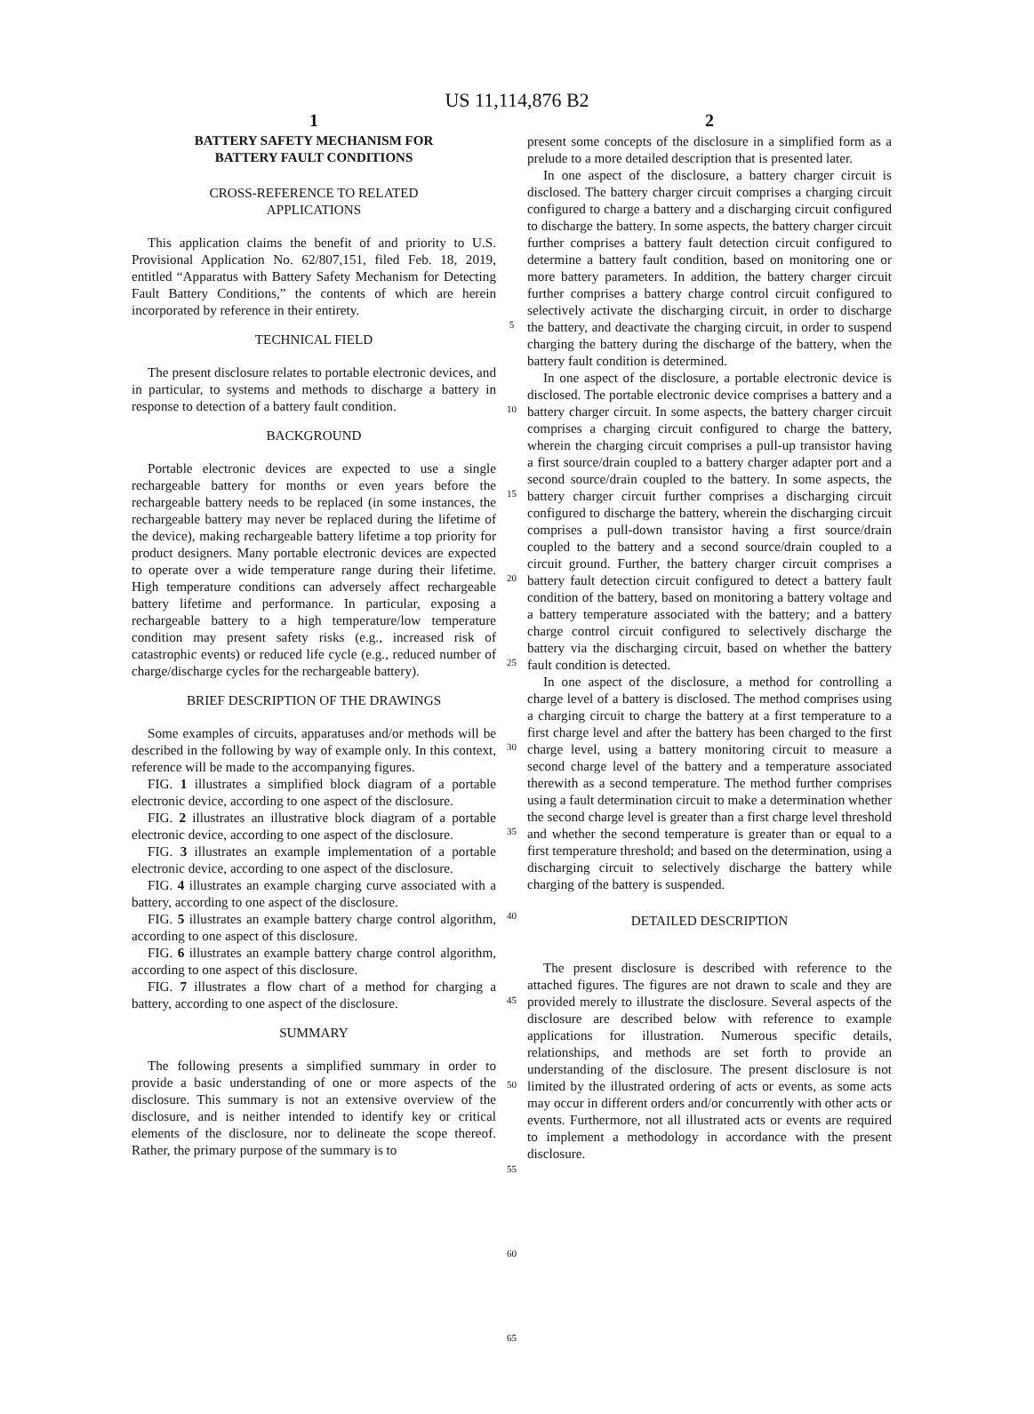US 11,114,876 B2
1
BATTERY SAFETY MECHANISM FOR
BATTERY FAULT CONDITIONS
CROSS-REFERENCE TO RELATED
APPLICATIONS
This application claims the benefit of and priority to U.S. Provisional Application No. 62/807,151, filed Feb. 18, 2019, entitled “Apparatus with Battery Safety Mechanism for Detecting Fault Battery Conditions,” the contents of which are herein incorporated by reference in their entirety.
TECHNICAL FIELD
The present disclosure relates to portable electronic devices, and in particular, to systems and methods to discharge a battery in response to detection of a battery fault condition.
BACKGROUND
Portable electronic devices are expected to use a single rechargeable battery for months or even years before the rechargeable battery needs to be replaced (in some instances, the rechargeable battery may never be replaced during the lifetime of the device), making rechargeable battery lifetime a top priority for product designers. Many portable electronic devices are expected to operate over a wide temperature range during their lifetime. High temperature conditions can adversely affect rechargeable battery lifetime and performance. In particular, exposing a rechargeable battery to a high temperature/low temperature condition may present safety risks (e.g., increased risk of catastrophic events) or reduced life cycle (e.g., reduced number of charge/discharge cycles for the rechargeable battery).
BRIEF DESCRIPTION OF THE DRAWINGS
Some examples of circuits, apparatuses and/or methods will be described in the following by way of example only. In this context, reference will be made to the accompanying figures.
FIG. 1 illustrates a simplified block diagram of a portable electronic device, according to one aspect of the disclosure.
FIG. 2 illustrates an illustrative block diagram of a portable electronic device, according to one aspect of the disclosure.
FIG. 3 illustrates an example implementation of a portable electronic device, according to one aspect of the disclosure.
FIG. 4 illustrates an example charging curve associated with a battery, according to one aspect of the disclosure.
FIG. 5 illustrates an example battery charge control algorithm, according to one aspect of this disclosure.
FIG. 6 illustrates an example battery charge control algorithm, according to one aspect of this disclosure.
FIG. 7 illustrates a flow chart of a method for charging a battery, according to one aspect of the disclosure.
SUMMARY
The following presents a simplified summary in order to provide a basic understanding of one or more aspects of the disclosure. This summary is not an extensive overview of the disclosure, and is neither intended to identify key or critical elements of the disclosure, nor to delineate the scope thereof. Rather, the primary purpose of the summary is to
5
10
15
20
25
30
35
40
45
50
55
60
65
2
present some concepts of the disclosure in a simplified form as a prelude to a more detailed description that is presented later.
In one aspect of the disclosure, a battery charger circuit is disclosed. The battery charger circuit comprises a charging circuit configured to charge a battery and a discharging circuit configured to discharge the battery. In some aspects, the battery charger circuit further comprises a battery fault detection circuit configured to determine a battery fault condition, based on monitoring one or more battery parameters. In addition, the battery charger circuit further comprises a battery charge control circuit configured to selectively activate the discharging circuit, in order to discharge the battery, and deactivate the charging circuit, in order to suspend charging the battery during the discharge of the battery, when the battery fault condition is determined.
In one aspect of the disclosure, a portable electronic device is disclosed. The portable electronic device comprises a battery and a battery charger circuit. In some aspects, the battery charger circuit comprises a charging circuit configured to charge the battery, wherein the charging circuit comprises a pull-up transistor having a first source/drain coupled to a battery charger adapter port and a second source/drain coupled to the battery. In some aspects, the battery charger circuit further comprises a discharging circuit configured to discharge the battery, wherein the discharging circuit comprises a pull-down transistor having a first source/drain coupled to the battery and a second source/drain coupled to a circuit ground. Further, the battery charger circuit comprises a battery fault detection circuit configured to detect a battery fault condition of the battery, based on monitoring a battery voltage and a battery temperature associated with the battery; and a battery charge control circuit configured to selectively discharge the battery via the discharging circuit, based on whether the battery fault condition is detected.
In one aspect of the disclosure, a method for controlling a charge level of a battery is disclosed. The method comprises using a charging circuit to charge the battery at a first temperature to a first charge level and after the battery has been charged to the first charge level, using a battery monitoring circuit to measure a second charge level of the battery and a temperature associated therewith as a second temperature. The method further comprises using a fault determination circuit to make a determination whether the second charge level is greater than a first charge level threshold and whether the second temperature is greater than or equal to a first temperature threshold; and based on the determination, using a discharging circuit to selectively discharge the battery while charging of the battery is suspended.
DETAILED DESCRIPTION
The present disclosure is described with reference to the attached figures. The figures are not drawn to scale and they are provided merely to illustrate the disclosure. Several aspects of the disclosure are described below with reference to example applications for illustration. Numerous specific details, relationships, and methods are set forth to provide an understanding of the disclosure. The present disclosure is not limited by the illustrated ordering of acts or events, as some acts may occur in different orders and/or concurrently with other acts or events. Furthermore, not all illustrated acts or events are required to implement a methodology in accordance with the present disclosure.